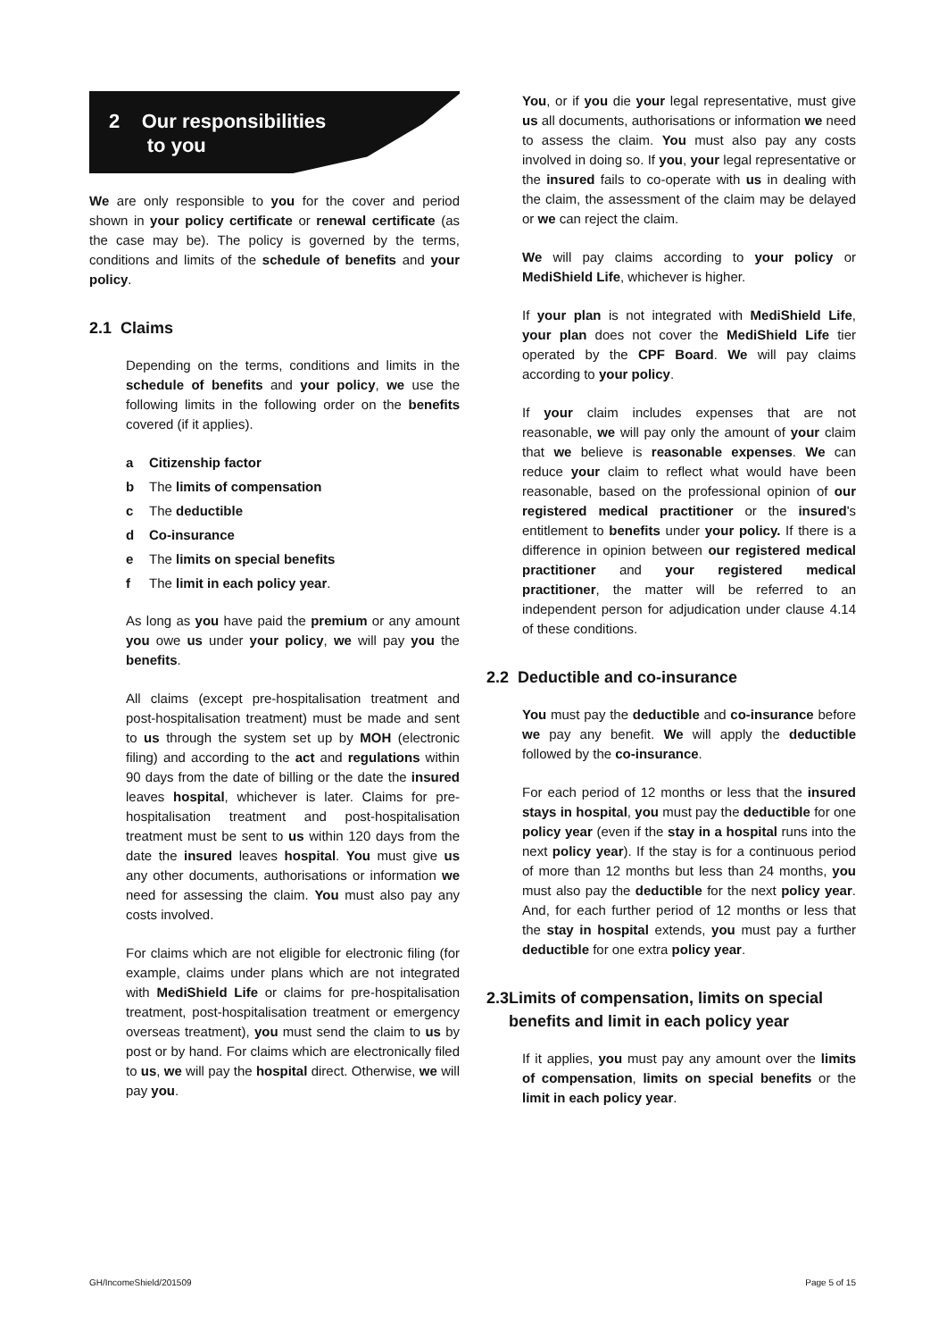2 Our responsibilities
to you
We are only responsible to you for the cover and period shown in your policy certificate or renewal certificate (as the case may be). The policy is governed by the terms, conditions and limits of the schedule of benefits and your policy.
2.1 Claims
Depending on the terms, conditions and limits in the schedule of benefits and your policy, we use the following limits in the following order on the benefits covered (if it applies).
a Citizenship factor
b The limits of compensation
c The deductible
d Co-insurance
e The limits on special benefits
f The limit in each policy year.
As long as you have paid the premium or any amount you owe us under your policy, we will pay you the benefits.
All claims (except pre-hospitalisation treatment and post-hospitalisation treatment) must be made and sent to us through the system set up by MOH (electronic filing) and according to the act and regulations within 90 days from the date of billing or the date the insured leaves hospital, whichever is later. Claims for pre-hospitalisation treatment and post-hospitalisation treatment must be sent to us within 120 days from the date the insured leaves hospital. You must give us any other documents, authorisations or information we need for assessing the claim. You must also pay any costs involved.
For claims which are not eligible for electronic filing (for example, claims under plans which are not integrated with MediShield Life or claims for pre-hospitalisation treatment, post-hospitalisation treatment or emergency overseas treatment), you must send the claim to us by post or by hand. For claims which are electronically filed to us, we will pay the hospital direct. Otherwise, we will pay you.
You, or if you die your legal representative, must give us all documents, authorisations or information we need to assess the claim. You must also pay any costs involved in doing so. If you, your legal representative or the insured fails to co-operate with us in dealing with the claim, the assessment of the claim may be delayed or we can reject the claim.
We will pay claims according to your policy or MediShield Life, whichever is higher.
If your plan is not integrated with MediShield Life, your plan does not cover the MediShield Life tier operated by the CPF Board. We will pay claims according to your policy.
If your claim includes expenses that are not reasonable, we will pay only the amount of your claim that we believe is reasonable expenses. We can reduce your claim to reflect what would have been reasonable, based on the professional opinion of our registered medical practitioner or the insured's entitlement to benefits under your policy. If there is a difference in opinion between our registered medical practitioner and your registered medical practitioner, the matter will be referred to an independent person for adjudication under clause 4.14 of these conditions.
2.2 Deductible and co-insurance
You must pay the deductible and co-insurance before we pay any benefit. We will apply the deductible followed by the co-insurance.
For each period of 12 months or less that the insured stays in hospital, you must pay the deductible for one policy year (even if the stay in a hospital runs into the next policy year). If the stay is for a continuous period of more than 12 months but less than 24 months, you must also pay the deductible for the next policy year. And, for each further period of 12 months or less that the stay in hospital extends, you must pay a further deductible for one extra policy year.
2.3 Limits of compensation, limits on special benefits and limit in each policy year
If it applies, you must pay any amount over the limits of compensation, limits on special benefits or the limit in each policy year.
GH/IncomeShield/201509 Page 5 of 15